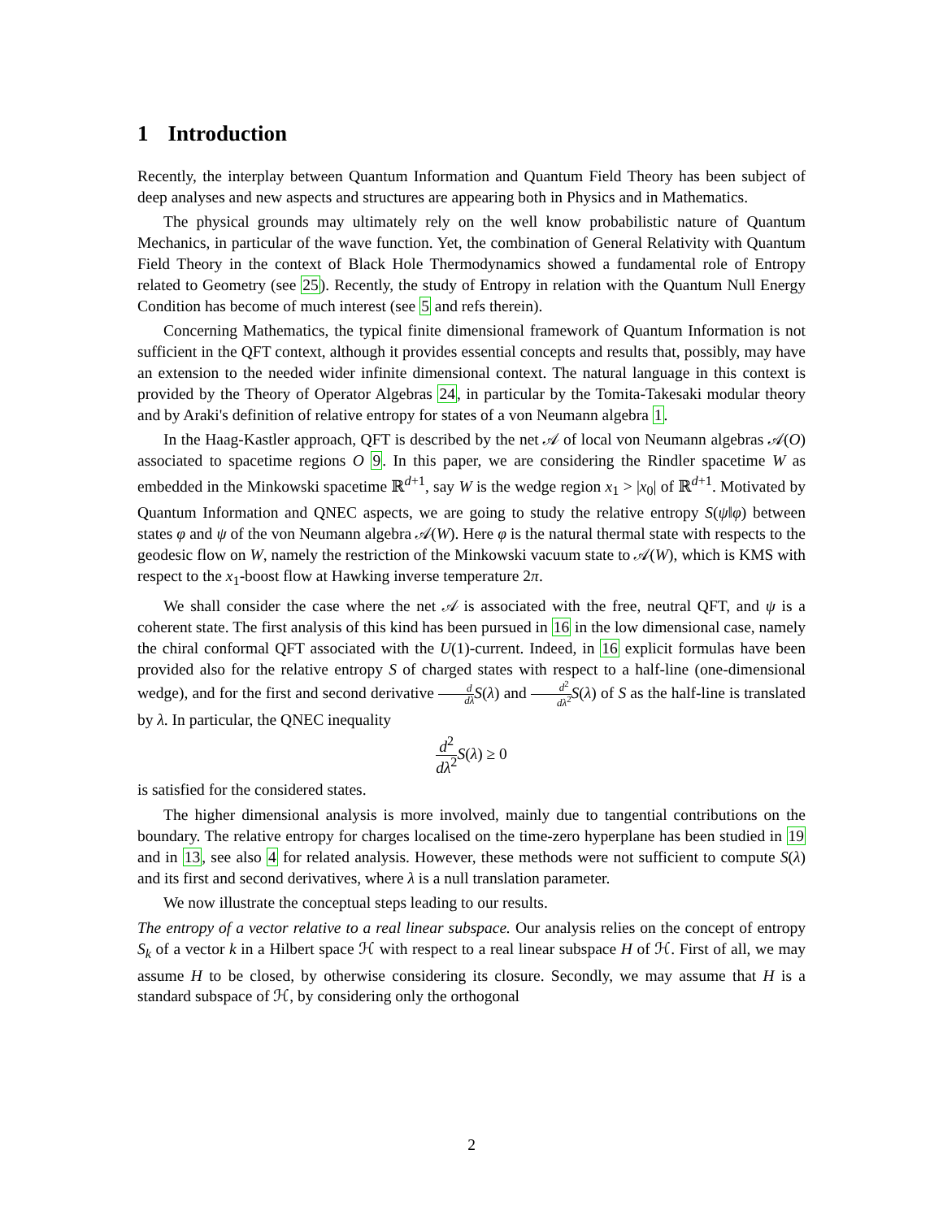1 Introduction
Recently, the interplay between Quantum Information and Quantum Field Theory has been subject of deep analyses and new aspects and structures are appearing both in Physics and in Mathematics.
The physical grounds may ultimately rely on the well know probabilistic nature of Quantum Mechanics, in particular of the wave function. Yet, the combination of General Relativity with Quantum Field Theory in the context of Black Hole Thermodynamics showed a fundamental role of Entropy related to Geometry (see 25). Recently, the study of Entropy in relation with the Quantum Null Energy Condition has become of much interest (see 5 and refs therein).
Concerning Mathematics, the typical finite dimensional framework of Quantum Information is not sufficient in the QFT context, although it provides essential concepts and results that, possibly, may have an extension to the needed wider infinite dimensional context. The natural language in this context is provided by the Theory of Operator Algebras 24, in particular by the Tomita-Takesaki modular theory and by Araki's definition of relative entropy for states of a von Neumann algebra 1.
In the Haag-Kastler approach, QFT is described by the net 𝒜 of local von Neumann algebras 𝒜(O) associated to spacetime regions O 9. In this paper, we are considering the Rindler spacetime W as embedded in the Minkowski spacetime ℝ<sup>d+1</sup>, say W is the wedge region x<sub>1</sub> > |x<sub>0</sub>| of ℝ<sup>d+1</sup>. Motivated by Quantum Information and QNEC aspects, we are going to study the relative entropy S(ψ‖φ) between states φ and ψ of the von Neumann algebra 𝒜(W). Here φ is the natural thermal state with respects to the geodesic flow on W, namely the restriction of the Minkowski vacuum state to 𝒜(W), which is KMS with respect to the x<sub>1</sub>-boost flow at Hawking inverse temperature 2π.
We shall consider the case where the net 𝒜 is associated with the free, neutral QFT, and ψ is a coherent state. The first analysis of this kind has been pursued in 16 in the low dimensional case, namely the chiral conformal QFT associated with the U(1)-current. Indeed, in 16 explicit formulas have been provided also for the relative entropy S of charged states with respect to a half-line (one-dimensional wedge), and for the first and second derivative d dλ S(λ) and d<sup>2</sup> dλ<sup>2</sup> S(λ) of S as the half-line is translated by λ. In particular, the QNEC inequality
d<sup>2</sup> dλ<sup>2</sup> S(λ) ≥ 0
is satisfied for the considered states.
The higher dimensional analysis is more involved, mainly due to tangential contributions on the boundary. The relative entropy for charges localised on the time-zero hyperplane has been studied in 19 and in 13, see also 4 for related analysis. However, these methods were not sufficient to compute S(λ) and its first and second derivatives, where λ is a null translation parameter.
We now illustrate the conceptual steps leading to our results.
The entropy of a vector relative to a real linear subspace. Our analysis relies on the concept of entropy S<sub>k</sub> of a vector k in a Hilbert space ℋ with respect to a real linear subspace H of ℋ. First of all, we may assume H to be closed, by otherwise considering its closure. Secondly, we may assume that H is a standard subspace of ℋ, by considering only the orthogonal
2